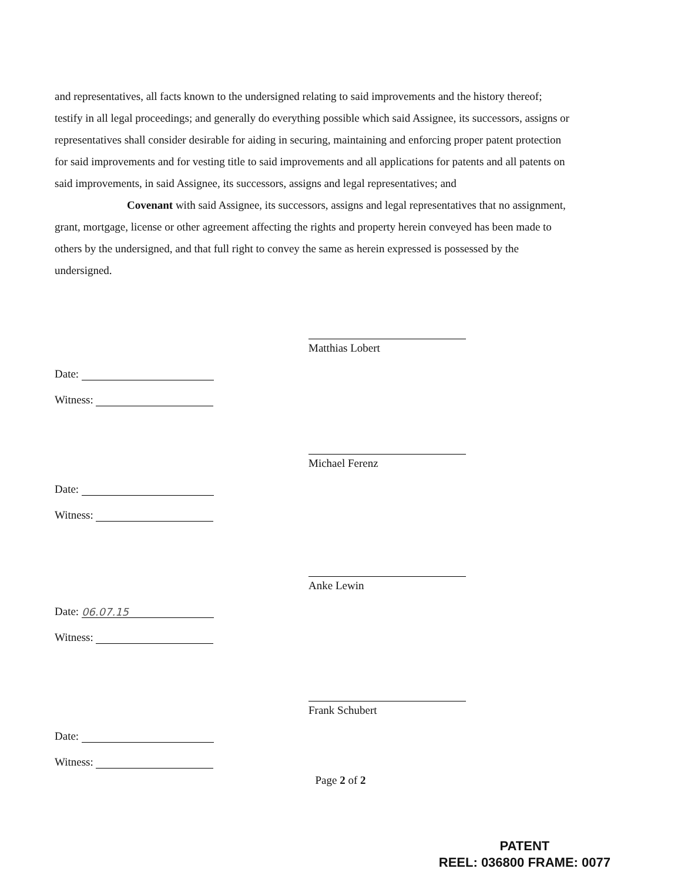and representatives, all facts known to the undersigned relating to said improvements and the history thereof; testify in all legal proceedings; and generally do everything possible which said Assignee, its successors, assigns or representatives shall consider desirable for aiding in securing, maintaining and enforcing proper patent protection for said improvements and for vesting title to said improvements and all applications for patents and all patents on said improvements, in said Assignee, its successors, assigns and legal representatives; and
Covenant with said Assignee, its successors, assigns and legal representatives that no assignment, grant, mortgage, license or other agreement affecting the rights and property herein conveyed has been made to others by the undersigned, and that full right to convey the same as herein expressed is possessed by the undersigned.
Matthias Lobert
Date:
Witness:
Michael Ferenz
Date:
Witness:
Anke Lewin
Date: 06.07.15
Witness:
Frank Schubert
Date:
Witness:
Page 2 of 2
PATENT
REEL: 036800 FRAME: 0077